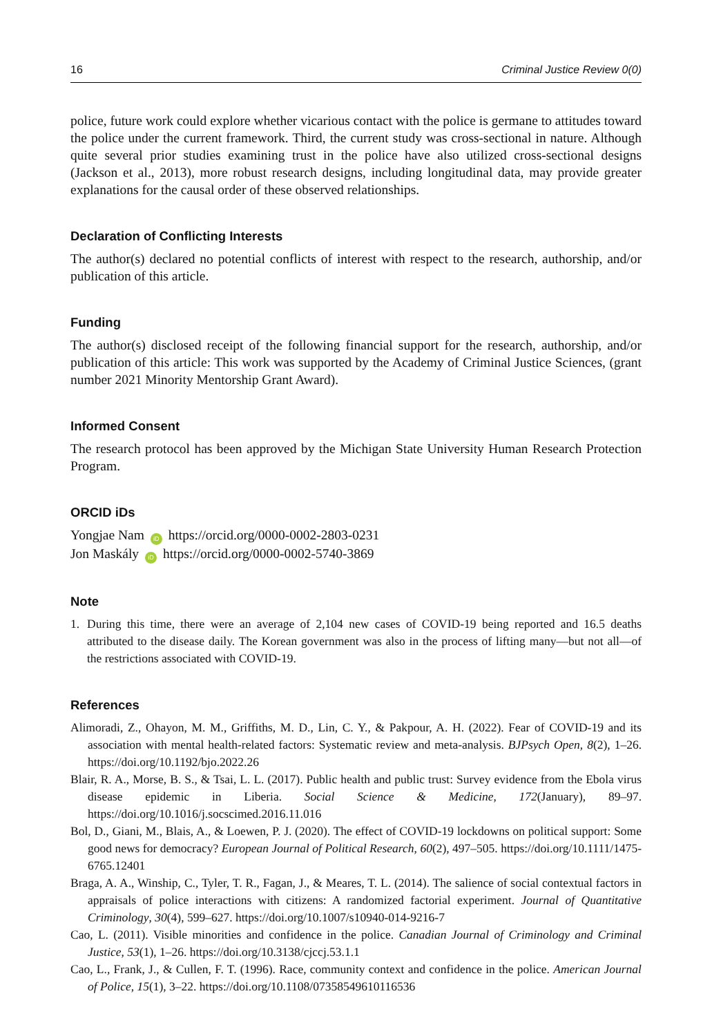16 Criminal Justice Review 0(0)
police, future work could explore whether vicarious contact with the police is germane to attitudes toward the police under the current framework. Third, the current study was cross-sectional in nature. Although quite several prior studies examining trust in the police have also utilized cross-sectional designs (Jackson et al., 2013), more robust research designs, including longitudinal data, may provide greater explanations for the causal order of these observed relationships.
Declaration of Conflicting Interests
The author(s) declared no potential conflicts of interest with respect to the research, authorship, and/or publication of this article.
Funding
The author(s) disclosed receipt of the following financial support for the research, authorship, and/or publication of this article: This work was supported by the Academy of Criminal Justice Sciences, (grant number 2021 Minority Mentorship Grant Award).
Informed Consent
The research protocol has been approved by the Michigan State University Human Research Protection Program.
ORCID iDs
Yongjae Nam iD https://orcid.org/0000-0002-2803-0231
Jon Maskály iD https://orcid.org/0000-0002-5740-3869
Note
1. During this time, there were an average of 2,104 new cases of COVID-19 being reported and 16.5 deaths attributed to the disease daily. The Korean government was also in the process of lifting many—but not all—of the restrictions associated with COVID-19.
References
Alimoradi, Z., Ohayon, M. M., Griffiths, M. D., Lin, C. Y., & Pakpour, A. H. (2022). Fear of COVID-19 and its association with mental health-related factors: Systematic review and meta-analysis. BJPsych Open, 8(2), 1–26. https://doi.org/10.1192/bjo.2022.26
Blair, R. A., Morse, B. S., & Tsai, L. L. (2017). Public health and public trust: Survey evidence from the Ebola virus disease epidemic in Liberia. Social Science & Medicine, 172(January), 89–97. https://doi.org/10.1016/j.socscimed.2016.11.016
Bol, D., Giani, M., Blais, A., & Loewen, P. J. (2020). The effect of COVID-19 lockdowns on political support: Some good news for democracy? European Journal of Political Research, 60(2), 497–505. https://doi.org/10.1111/1475-6765.12401
Braga, A. A., Winship, C., Tyler, T. R., Fagan, J., & Meares, T. L. (2014). The salience of social contextual factors in appraisals of police interactions with citizens: A randomized factorial experiment. Journal of Quantitative Criminology, 30(4), 599–627. https://doi.org/10.1007/s10940-014-9216-7
Cao, L. (2011). Visible minorities and confidence in the police. Canadian Journal of Criminology and Criminal Justice, 53(1), 1–26. https://doi.org/10.3138/cjccj.53.1.1
Cao, L., Frank, J., & Cullen, F. T. (1996). Race, community context and confidence in the police. American Journal of Police, 15(1), 3–22. https://doi.org/10.1108/07358549610116536